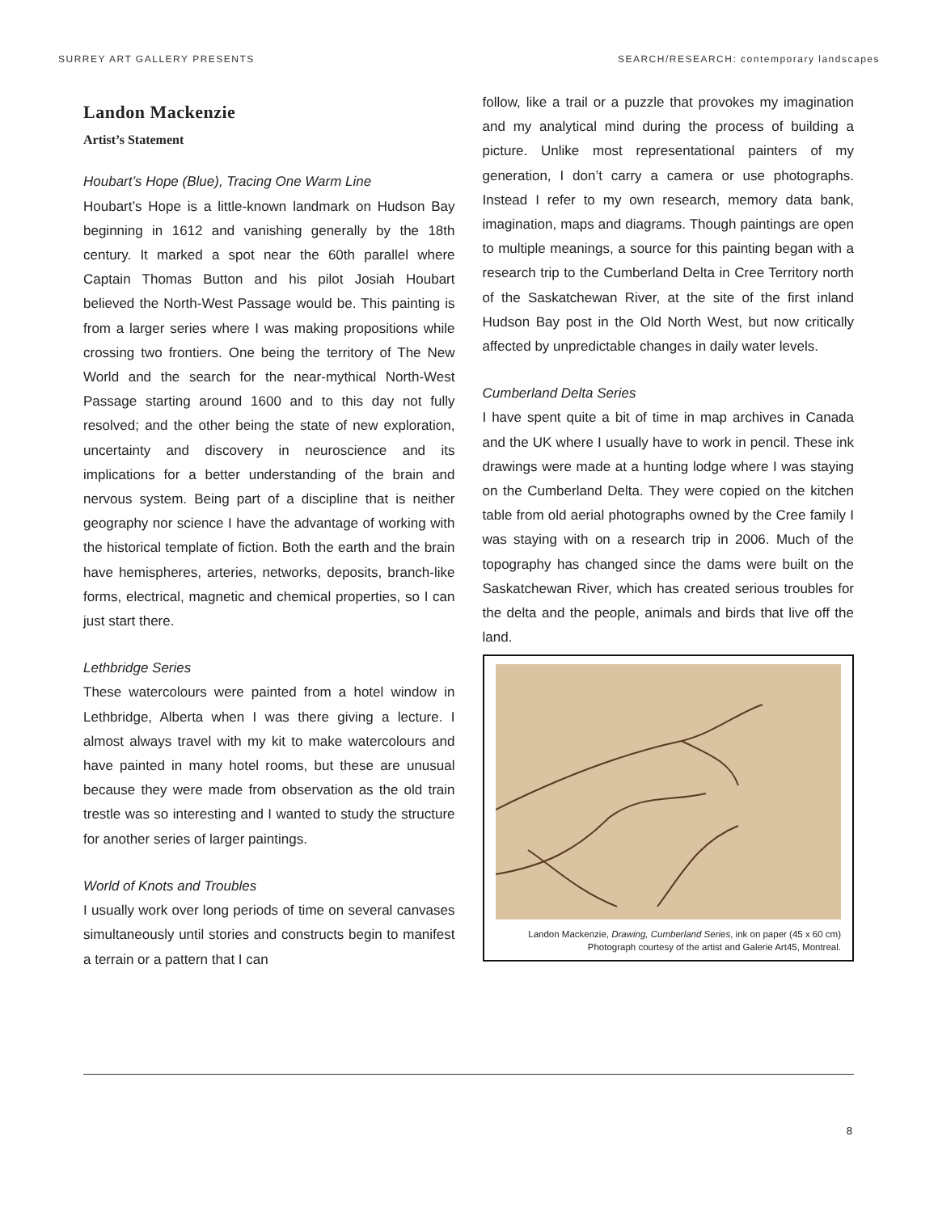SURREY ART GALLERY PRESENTS SEARCH/RESEARCH: contemporary landscapes
Landon Mackenzie
Artist’s Statement
Houbart’s Hope (Blue), Tracing One Warm Line
Houbart’s Hope is a little-known landmark on Hudson Bay beginning in 1612 and vanishing generally by the 18th century. It marked a spot near the 60th parallel where Captain Thomas Button and his pilot Josiah Houbart believed the North-West Passage would be. This painting is from a larger series where I was making propositions while crossing two frontiers. One being the territory of The New World and the search for the near-mythical North-West Passage starting around 1600 and to this day not fully resolved; and the other being the state of new exploration, uncertainty and discovery in neuroscience and its implications for a better understanding of the brain and nervous system. Being part of a discipline that is neither geography nor science I have the advantage of working with the historical template of fiction. Both the earth and the brain have hemispheres, arteries, networks, deposits, branch-like forms, electrical, magnetic and chemical properties, so I can just start there.
Lethbridge Series
These watercolours were painted from a hotel window in Lethbridge, Alberta when I was there giving a lecture. I almost always travel with my kit to make watercolours and have painted in many hotel rooms, but these are unusual because they were made from observation as the old train trestle was so interesting and I wanted to study the structure for another series of larger paintings.
World of Knots and Troubles
I usually work over long periods of time on several canvases simultaneously until stories and constructs begin to manifest a terrain or a pattern that I can
follow, like a trail or a puzzle that provokes my imagination and my analytical mind during the process of building a picture. Unlike most representational painters of my generation, I don’t carry a camera or use photographs. Instead I refer to my own research, memory data bank, imagination, maps and diagrams. Though paintings are open to multiple meanings, a source for this painting began with a research trip to the Cumberland Delta in Cree Territory north of the Saskatchewan River, at the site of the first inland Hudson Bay post in the Old North West, but now critically affected by unpredictable changes in daily water levels.
Cumberland Delta Series
I have spent quite a bit of time in map archives in Canada and the UK where I usually have to work in pencil. These ink drawings were made at a hunting lodge where I was staying on the Cumberland Delta. They were copied on the kitchen table from old aerial photographs owned by the Cree family I was staying with on a research trip in 2006. Much of the topography has changed since the dams were built on the Saskatchewan River, which has created serious troubles for the delta and the people, animals and birds that live off the land.
Landon Mackenzie, Drawing, Cumberland Series, ink on paper (45 x 60 cm)
Photograph courtesy of the artist and Galerie Art45, Montreal.
8